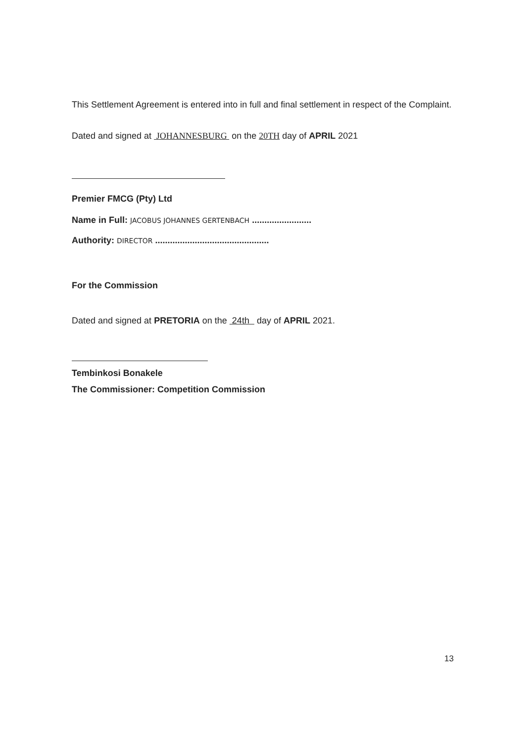This Settlement Agreement is entered into in full and final settlement in respect of the Complaint.
Dated and signed at JOHANNESBURG on the 20TH day of APRIL 2021
Premier FMCG (Pty) Ltd
Name in Full: JACOBUS JOHANNES GERTENBACH ........................
Authority: DIRECTOR ..............................................
For the Commission
Dated and signed at PRETORIA on the 24th day of APRIL 2021.
Tembinkosi Bonakele
The Commissioner: Competition Commission
13